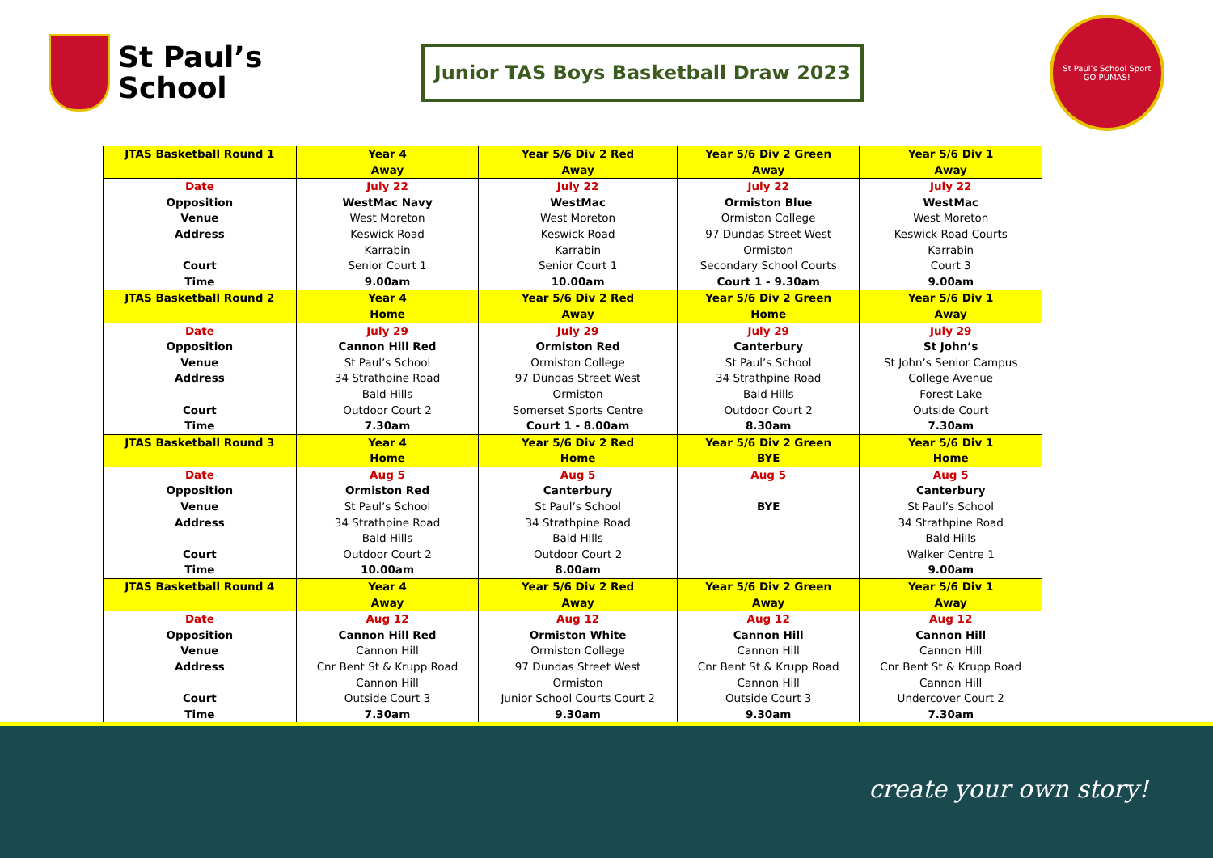St Paul’s
School
Junior TAS Boys Basketball Draw 2023
St Paul’s School Sport
GO PUMAS!
| JTAS Basketball Round 1 | Year 4 Away | Year 5/6 Div 2 Red Away | Year 5/6 Div 2 Green Away | Year 5/6 Div 1 Away |
| Date Opposition Venue Address Court Time | July 22 WestMac Navy West Moreton Keswick Road Karrabin Senior Court 1 9.00am | July 22 WestMac West Moreton Keswick Road Karrabin Senior Court 1 10.00am | July 22 Ormiston Blue Ormiston College 97 Dundas Street West Ormiston Secondary School Courts Court 1 - 9.30am | July 22 WestMac West Moreton Keswick Road Courts Karrabin Court 3 9.00am |
| JTAS Basketball Round 2 | Year 4 Home | Year 5/6 Div 2 Red Away | Year 5/6 Div 2 Green Home | Year 5/6 Div 1 Away |
| Date Opposition Venue Address Court Time | July 29 Cannon Hill Red St Paul’s School 34 Strathpine Road Bald Hills Outdoor Court 2 7.30am | July 29 Ormiston Red Ormiston College 97 Dundas Street West Ormiston Somerset Sports Centre Court 1 - 8.00am | July 29 Canterbury St Paul’s School 34 Strathpine Road Bald Hills Outdoor Court 2 8.30am | July 29 St John’s St John’s Senior Campus College Avenue Forest Lake Outside Court 7.30am |
| JTAS Basketball Round 3 | Year 4 Home | Year 5/6 Div 2 Red Home | Year 5/6 Div 2 Green BYE | Year 5/6 Div 1 Home |
| Date Opposition Venue Address Court Time | Aug 5 Ormiston Red St Paul’s School 34 Strathpine Road Bald Hills Outdoor Court 2 10.00am | Aug 5 Canterbury St Paul’s School 34 Strathpine Road Bald Hills Outdoor Court 2 8.00am | Aug 5 BYE | Aug 5 Canterbury St Paul’s School 34 Strathpine Road Bald Hills Walker Centre 1 9.00am |
| JTAS Basketball Round 4 | Year 4 Away | Year 5/6 Div 2 Red Away | Year 5/6 Div 2 Green Away | Year 5/6 Div 1 Away |
| Date Opposition Venue Address Court Time | Aug 12 Cannon Hill Red Cannon Hill Cnr Bent St & Krupp Road Cannon Hill Outside Court 3 7.30am | Aug 12 Ormiston White Ormiston College 97 Dundas Street West Ormiston Junior School Courts Court 2 9.30am | Aug 12 Cannon Hill Cannon Hill Cnr Bent St & Krupp Road Cannon Hill Outside Court 3 9.30am | Aug 12 Cannon Hill Cannon Hill Cnr Bent St & Krupp Road Cannon Hill Undercover Court 2 7.30am |
create your own story!